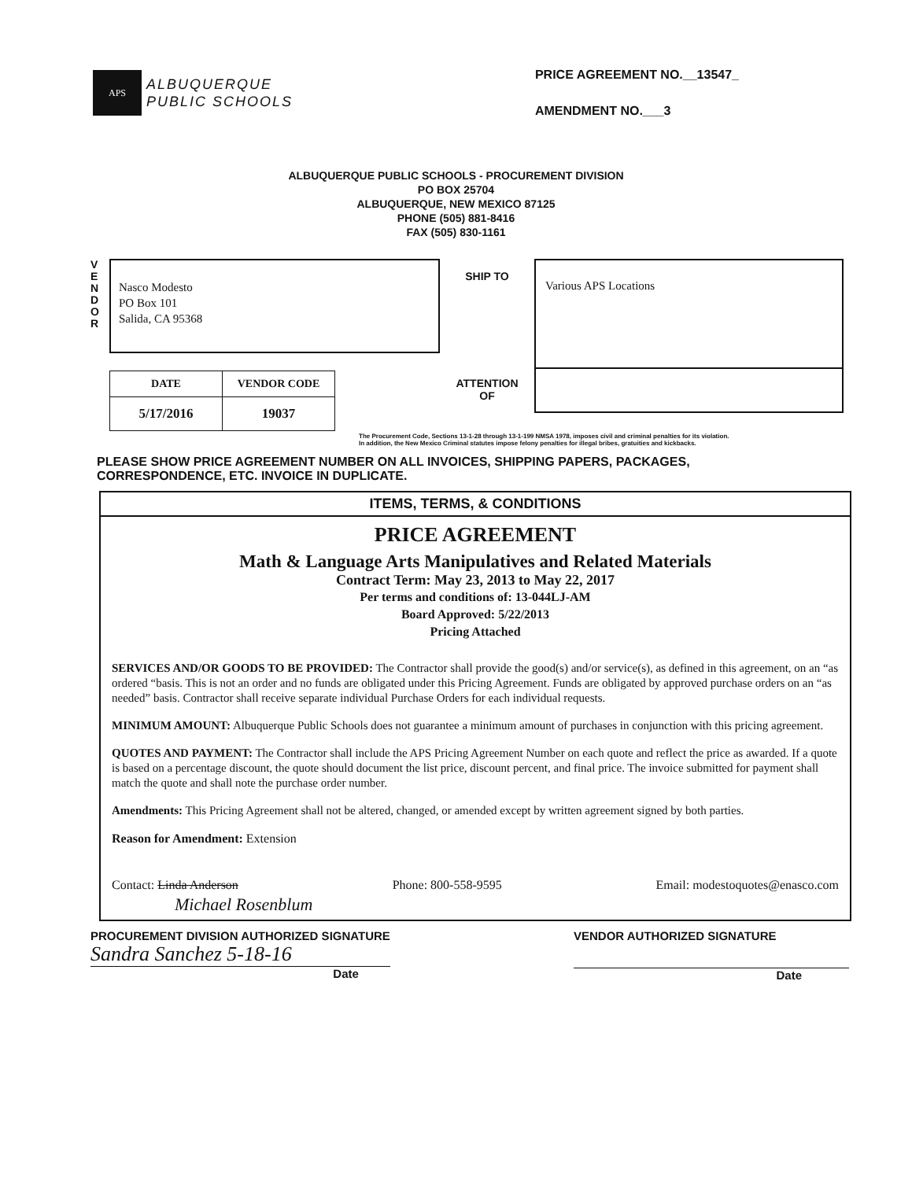APS
ALBUQUERQUE
PUBLIC SCHOOLS
PRICE AGREEMENT NO.__13547_
AMENDMENT NO.___3
ALBUQUERQUE PUBLIC SCHOOLS - PROCUREMENT DIVISION
PO BOX 25704
ALBUQUERQUE, NEW MEXICO 87125
PHONE (505) 881-8416
FAX (505) 830-1161
V
E
N
D
O
R
Nasco Modesto
PO Box 101
Salida, CA 95368
| DATE | VENDOR CODE |
| --- | --- |
| 5/17/2016 | 19037 |
SHIP TO
ATTENTION
OF
Various APS Locations
The Procurement Code, Sections 13-1-28 through 13-1-199 NMSA 1978, imposes civil and criminal penalties for its violation.
In addition, the New Mexico Criminal statutes impose felony penalties for illegal bribes, gratuities and kickbacks.
PLEASE SHOW PRICE AGREEMENT NUMBER ON ALL INVOICES, SHIPPING PAPERS, PACKAGES,
CORRESPONDENCE, ETC. INVOICE IN DUPLICATE.
ITEMS, TERMS, & CONDITIONS
PRICE AGREEMENT
Math & Language Arts Manipulatives and Related Materials
Contract Term: May 23, 2013 to May 22, 2017
Per terms and conditions of: 13-044LJ-AM
Board Approved: 5/22/2013
Pricing Attached
SERVICES AND/OR GOODS TO BE PROVIDED: The Contractor shall provide the good(s) and/or service(s), as defined in this agreement, on an “as ordered “basis. This is not an order and no funds are obligated under this Pricing Agreement. Funds are obligated by approved purchase orders on an “as needed” basis. Contractor shall receive separate individual Purchase Orders for each individual requests.
MINIMUM AMOUNT: Albuquerque Public Schools does not guarantee a minimum amount of purchases in conjunction with this pricing agreement.
QUOTES AND PAYMENT: The Contractor shall include the APS Pricing Agreement Number on each quote and reflect the price as awarded. If a quote is based on a percentage discount, the quote should document the list price, discount percent, and final price. The invoice submitted for payment shall match the quote and shall note the purchase order number.
Amendments: This Pricing Agreement shall not be altered, changed, or amended except by written agreement signed by both parties.
Reason for Amendment: Extension
Contact: Linda Anderson Phone: 800-558-9595 Email: modestoquotes@enasco.com
Michael Rosenblum
PROCUREMENT DIVISION AUTHORIZED SIGNATURE
Sandra Sanchez 5-18-16
Date
VENDOR AUTHORIZED SIGNATURE
Date